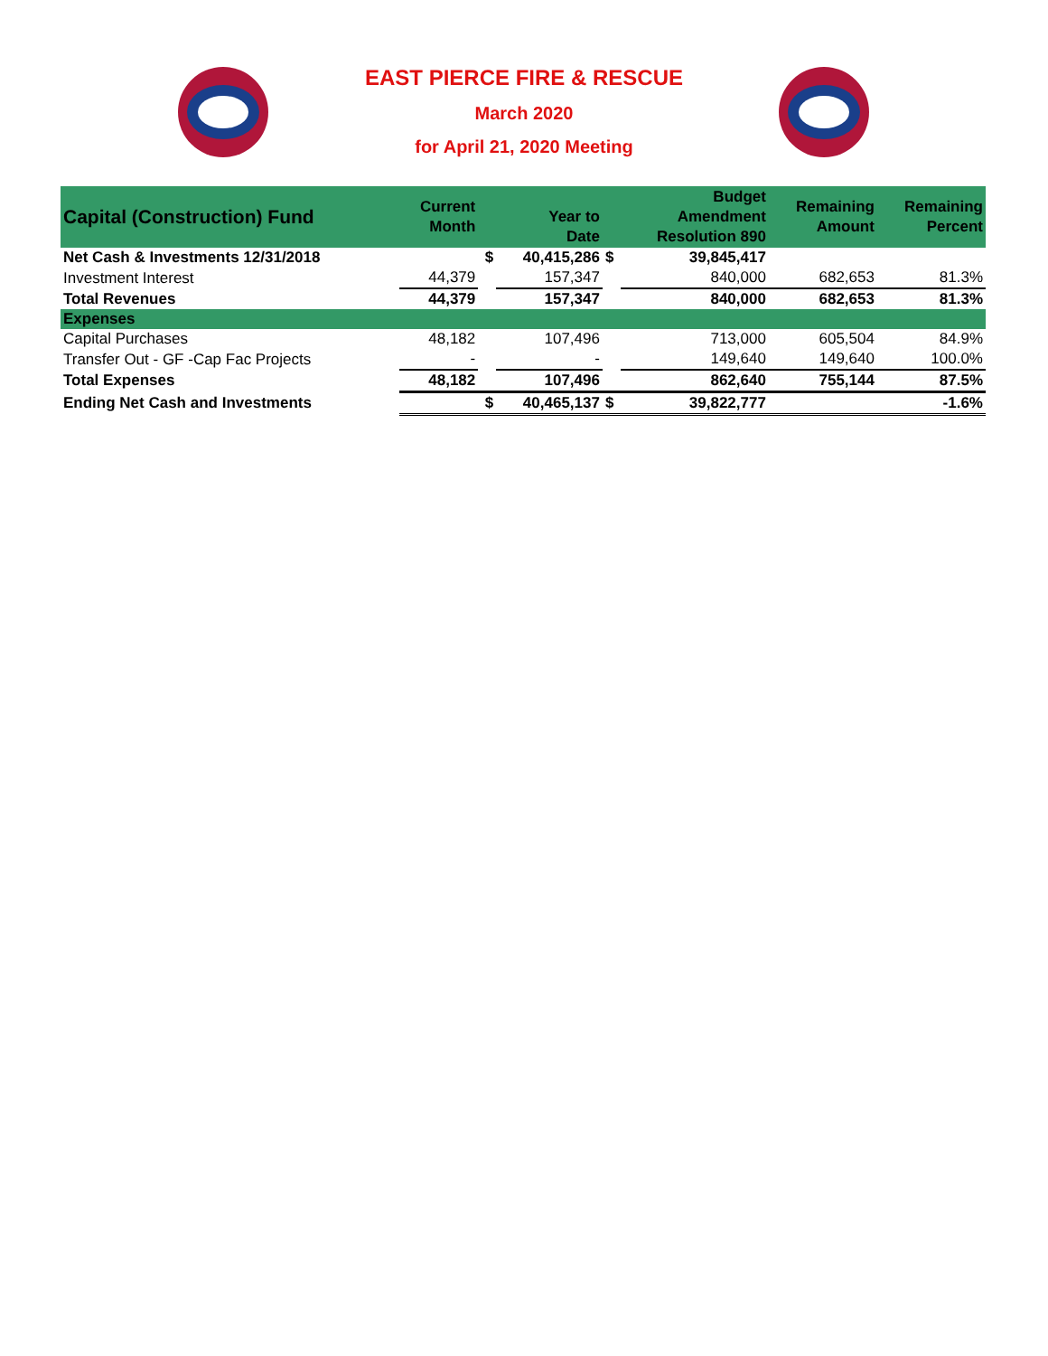EAST PIERCE FIRE & RESCUE
March 2020
for April 21, 2020 Meeting
| Capital (Construction) Fund | Current Month | | Year to Date | | Budget Amendment Resolution 890 | Remaining Amount | Remaining Percent |
| --- | --- | --- | --- | --- | --- | --- | --- |
| Net Cash & Investments 12/31/2018 | | $ | 40,415,286 | $ | 39,845,417 | | |
| Investment Interest | 44,379 | | 157,347 | | 840,000 | 682,653 | 81.3% |
| Total Revenues | 44,379 | | 157,347 | | 840,000 | 682,653 | 81.3% |
| Expenses | | | | | | | |
| Capital Purchases | 48,182 | | 107,496 | | 713,000 | 605,504 | 84.9% |
| Transfer Out - GF -Cap Fac Projects | - | | - | | 149,640 | 149,640 | 100.0% |
| Total Expenses | 48,182 | | 107,496 | | 862,640 | 755,144 | 87.5% |
| Ending Net Cash and Investments | | $ | 40,465,137 | $ | 39,822,777 | | -1.6% |